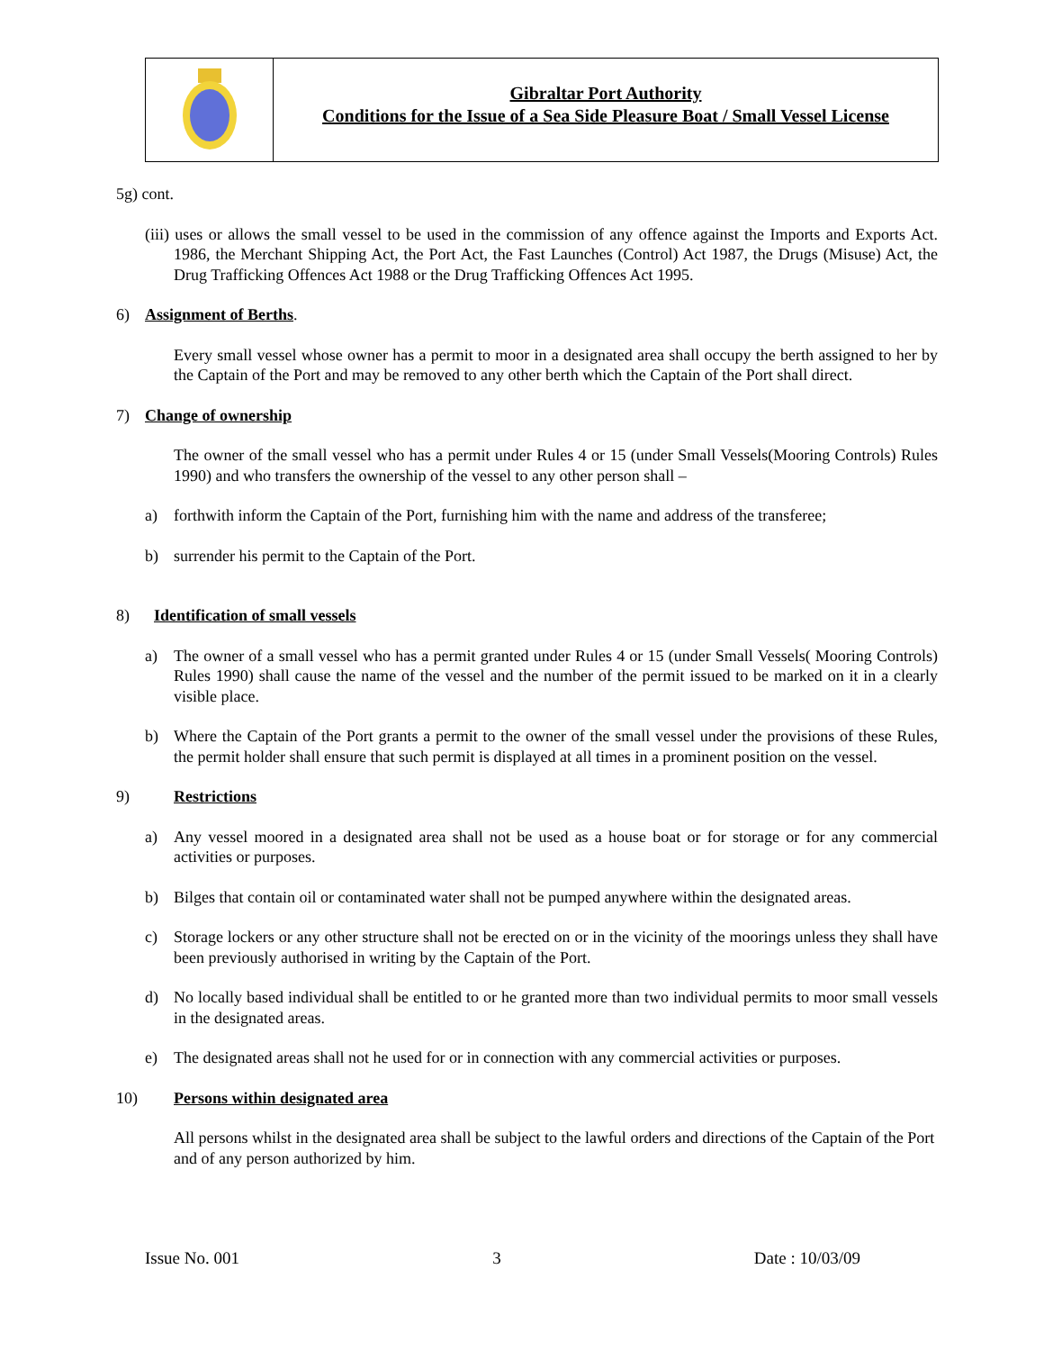Gibraltar Port Authority
Conditions for the Issue of a Sea Side Pleasure Boat / Small Vessel License
5g) cont.
(iii) uses or allows the small vessel to be used in the commission of any offence against the Imports and Exports Act. 1986, the Merchant Shipping Act, the Port Act, the Fast Launches (Control) Act 1987, the Drugs (Misuse) Act, the Drug Trafficking Offences Act 1988 or the Drug Trafficking Offences Act 1995.
6) Assignment of Berths.
Every small vessel whose owner has a permit to moor in a designated area shall occupy the berth assigned to her by the Captain of the Port and may be removed to any other berth which the Captain of the Port shall direct.
7) Change of ownership
The owner of the small vessel who has a permit under Rules 4 or 15 (under Small Vessels(Mooring Controls) Rules 1990) and who transfers the ownership of the vessel to any other person shall –
a) forthwith inform the Captain of the Port, furnishing him with the name and address of the transferee;
b) surrender his permit to the Captain of the Port.
8) Identification of small vessels
a) The owner of a small vessel who has a permit granted under Rules 4 or 15 (under Small Vessels( Mooring Controls) Rules 1990) shall cause the name of the vessel and the number of the permit issued to be marked on it in a clearly visible place.
b) Where the Captain of the Port grants a permit to the owner of the small vessel under the provisions of these Rules, the permit holder shall ensure that such permit is displayed at all times in a prominent position on the vessel.
9) Restrictions
a) Any vessel moored in a designated area shall not be used as a house boat or for storage or for any commercial activities or purposes.
b) Bilges that contain oil or contaminated water shall not be pumped anywhere within the designated areas.
c) Storage lockers or any other structure shall not be erected on or in the vicinity of the moorings unless they shall have been previously authorised in writing by the Captain of the Port.
d) No locally based individual shall be entitled to or he granted more than two individual permits to moor small vessels in the designated areas.
e) The designated areas shall not he used for or in connection with any commercial activities or purposes.
10) Persons within designated area
All persons whilst in the designated area shall be subject to the lawful orders and directions of the Captain of the Port and of any person authorized by him.
Issue No. 001 3 Date : 10/03/09